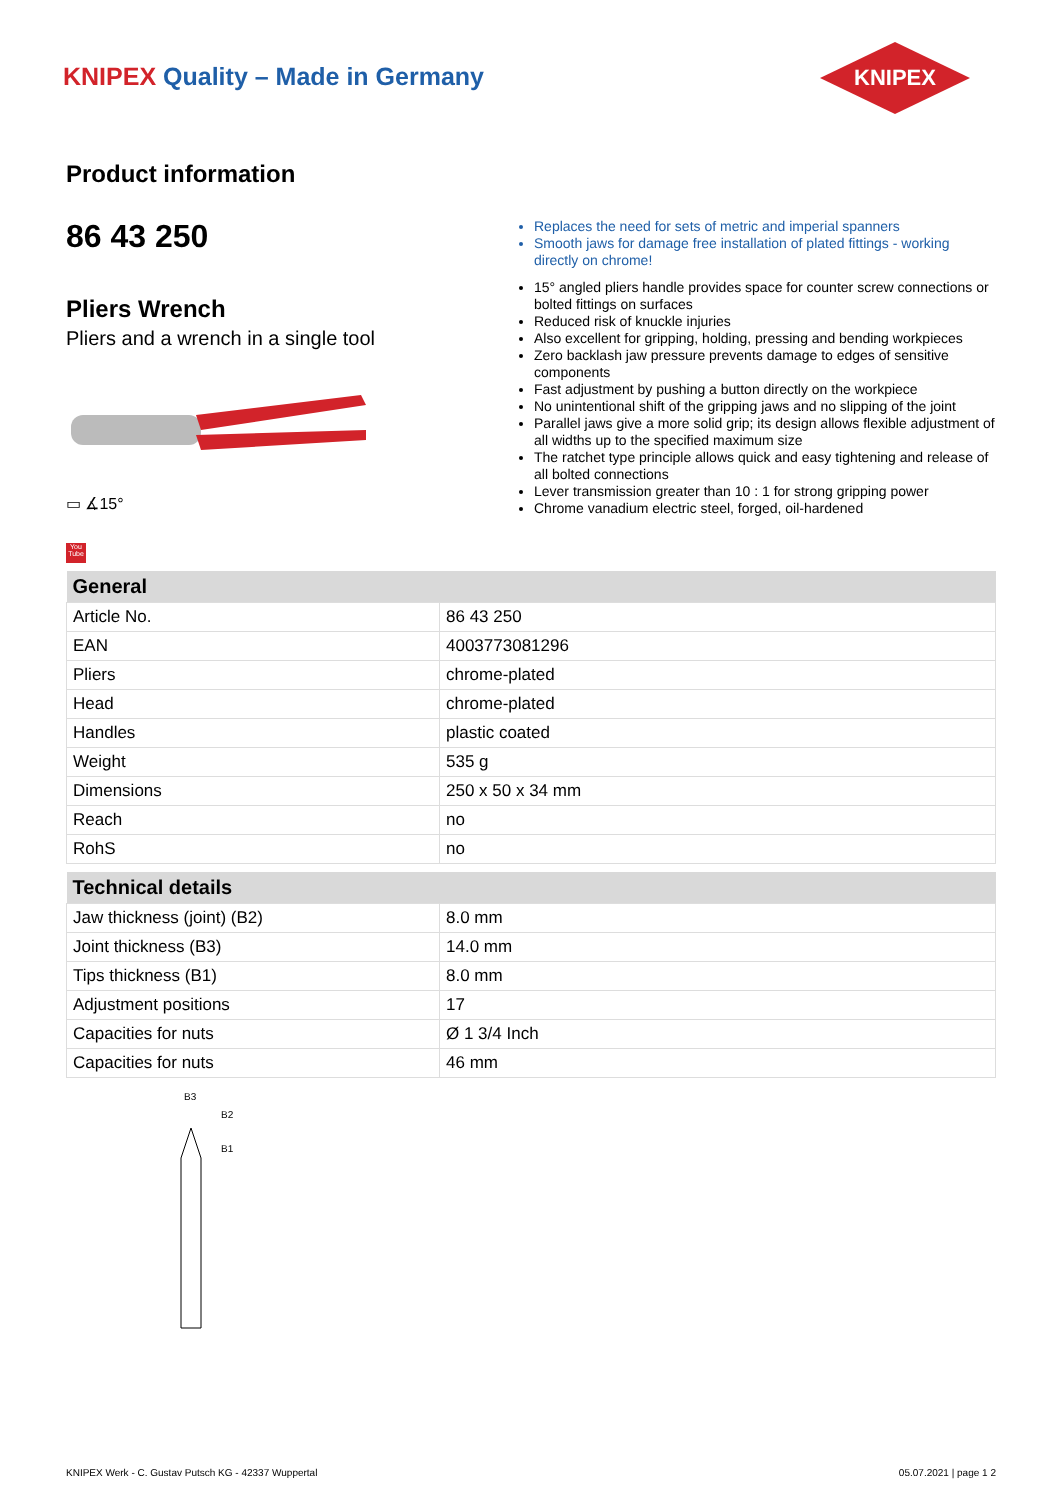KNIPEX Quality – Made in Germany
KNIPEX
Product information
86 43 250
Pliers Wrench
Pliers and a wrench in a single tool
▭ ∡15°
You Tube
Replaces the need for sets of metric and imperial spanners
Smooth jaws for damage free installation of plated fittings - working directly on chrome!
15° angled pliers handle provides space for counter screw connections or bolted fittings on surfaces
Reduced risk of knuckle injuries
Also excellent for gripping, holding, pressing and bending workpieces
Zero backlash jaw pressure prevents damage to edges of sensitive components
Fast adjustment by pushing a button directly on the workpiece
No unintentional shift of the gripping jaws and no slipping of the joint
Parallel jaws give a more solid grip; its design allows flexible adjustment of all widths up to the specified maximum size
The ratchet type principle allows quick and easy tightening and release of all bolted connections
Lever transmission greater than 10 : 1 for strong gripping power
Chrome vanadium electric steel, forged, oil-hardened
| General | |
| --- | --- |
| Article No. | 86 43 250 |
| EAN | 4003773081296 |
| Pliers | chrome-plated |
| Head | chrome-plated |
| Handles | plastic coated |
| Weight | 535 g |
| Dimensions | 250 x 50 x 34 mm |
| Reach | no |
| RohS | no |
| Technical details | |
| --- | --- |
| Jaw thickness (joint) (B2) | 8.0 mm |
| Joint thickness (B3) | 14.0 mm |
| Tips thickness (B1) | 8.0 mm |
| Adjustment positions | 17 |
| Capacities for nuts | Ø 1 3/4 Inch |
| Capacities for nuts | 46 mm |
B3
B2
B1
KNIPEX Werk - C. Gustav Putsch KG - 42337 Wuppertal 05.07.2021 | page 1 2